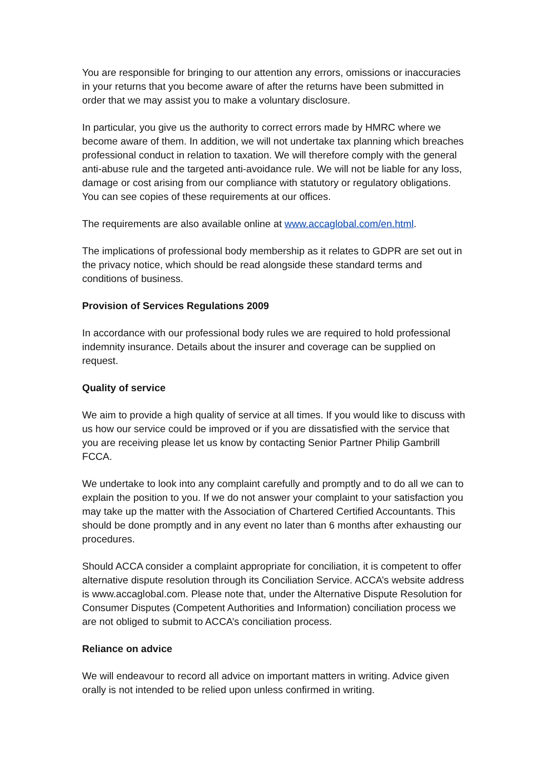You are responsible for bringing to our attention any errors, omissions or inaccuracies in your returns that you become aware of after the returns have been submitted in order that we may assist you to make a voluntary disclosure.
In particular, you give us the authority to correct errors made by HMRC where we become aware of them. In addition, we will not undertake tax planning which breaches professional conduct in relation to taxation. We will therefore comply with the general anti-abuse rule and the targeted anti-avoidance rule. We will not be liable for any loss, damage or cost arising from our compliance with statutory or regulatory obligations. You can see copies of these requirements at our offices.
The requirements are also available online at www.accaglobal.com/en.html.
The implications of professional body membership as it relates to GDPR are set out in the privacy notice, which should be read alongside these standard terms and conditions of business.
Provision of Services Regulations 2009
In accordance with our professional body rules we are required to hold professional indemnity insurance. Details about the insurer and coverage can be supplied on request.
Quality of service
We aim to provide a high quality of service at all times. If you would like to discuss with us how our service could be improved or if you are dissatisfied with the service that you are receiving please let us know by contacting Senior Partner Philip Gambrill FCCA.
We undertake to look into any complaint carefully and promptly and to do all we can to explain the position to you. If we do not answer your complaint to your satisfaction you may take up the matter with the Association of Chartered Certified Accountants. This should be done promptly and in any event no later than 6 months after exhausting our procedures.
Should ACCA consider a complaint appropriate for conciliation, it is competent to offer alternative dispute resolution through its Conciliation Service. ACCA’s website address is www.accaglobal.com. Please note that, under the Alternative Dispute Resolution for Consumer Disputes (Competent Authorities and Information) conciliation process we are not obliged to submit to ACCA’s conciliation process.
Reliance on advice
We will endeavour to record all advice on important matters in writing. Advice given orally is not intended to be relied upon unless confirmed in writing.